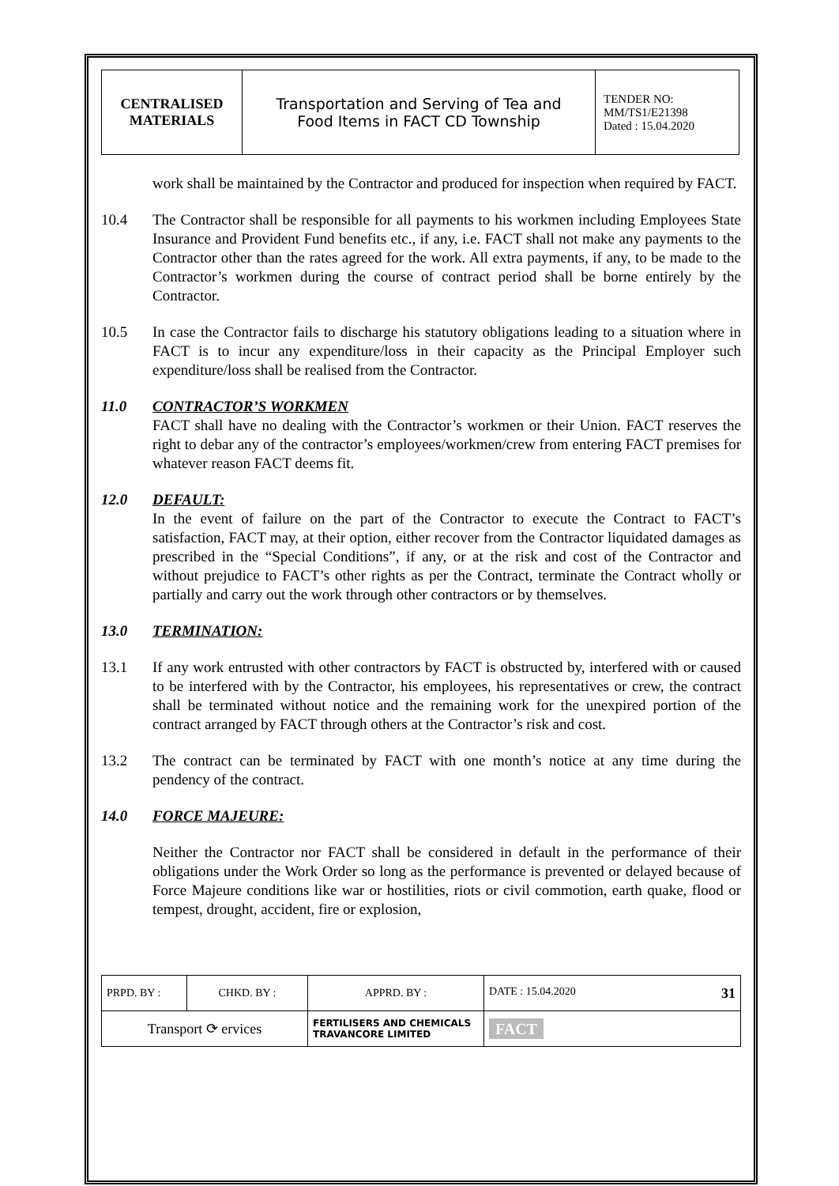| CENTRALISED MATERIALS | Transportation and Serving of Tea and Food Items in FACT CD Township | TENDER NO: MM/TS1/E21398 Dated : 15.04.2020 |
work shall be maintained by the Contractor and produced for inspection when required by FACT.
10.4 The Contractor shall be responsible for all payments to his workmen including Employees State Insurance and Provident Fund benefits etc., if any, i.e. FACT shall not make any payments to the Contractor other than the rates agreed for the work. All extra payments, if any, to be made to the Contractor’s workmen during the course of contract period shall be borne entirely by the Contractor.
10.5 In case the Contractor fails to discharge his statutory obligations leading to a situation where in FACT is to incur any expenditure/loss in their capacity as the Principal Employer such expenditure/loss shall be realised from the Contractor.
11.0 CONTRACTOR’S WORKMEN
FACT shall have no dealing with the Contractor’s workmen or their Union. FACT reserves the right to debar any of the contractor’s employees/workmen/crew from entering FACT premises for whatever reason FACT deems fit.
12.0 DEFAULT:
In the event of failure on the part of the Contractor to execute the Contract to FACT’s satisfaction, FACT may, at their option, either recover from the Contractor liquidated damages as prescribed in the “Special Conditions”, if any, or at the risk and cost of the Contractor and without prejudice to FACT’s other rights as per the Contract, terminate the Contract wholly or partially and carry out the work through other contractors or by themselves.
13.0 TERMINATION:
13.1 If any work entrusted with other contractors by FACT is obstructed by, interfered with or caused to be interfered with by the Contractor, his employees, his representatives or crew, the contract shall be terminated without notice and the remaining work for the unexpired portion of the contract arranged by FACT through others at the Contractor’s risk and cost.
13.2 The contract can be terminated by FACT with one month’s notice at any time during the pendency of the contract.
14.0 FORCE MAJEURE:
Neither the Contractor nor FACT shall be considered in default in the performance of their obligations under the Work Order so long as the performance is prevented or delayed because of Force Majeure conditions like war or hostilities, riots or civil commotion, earth quake, flood or tempest, drought, accident, fire or explosion,
| PRPD. BY : | CHKD. BY : | APPRD. BY : | DATE : 15.04.2020 31 |
| Transport ⟳ ervices | | FERTILISERS AND CHEMICALS TRAVANCORE LIMITED | FACT |